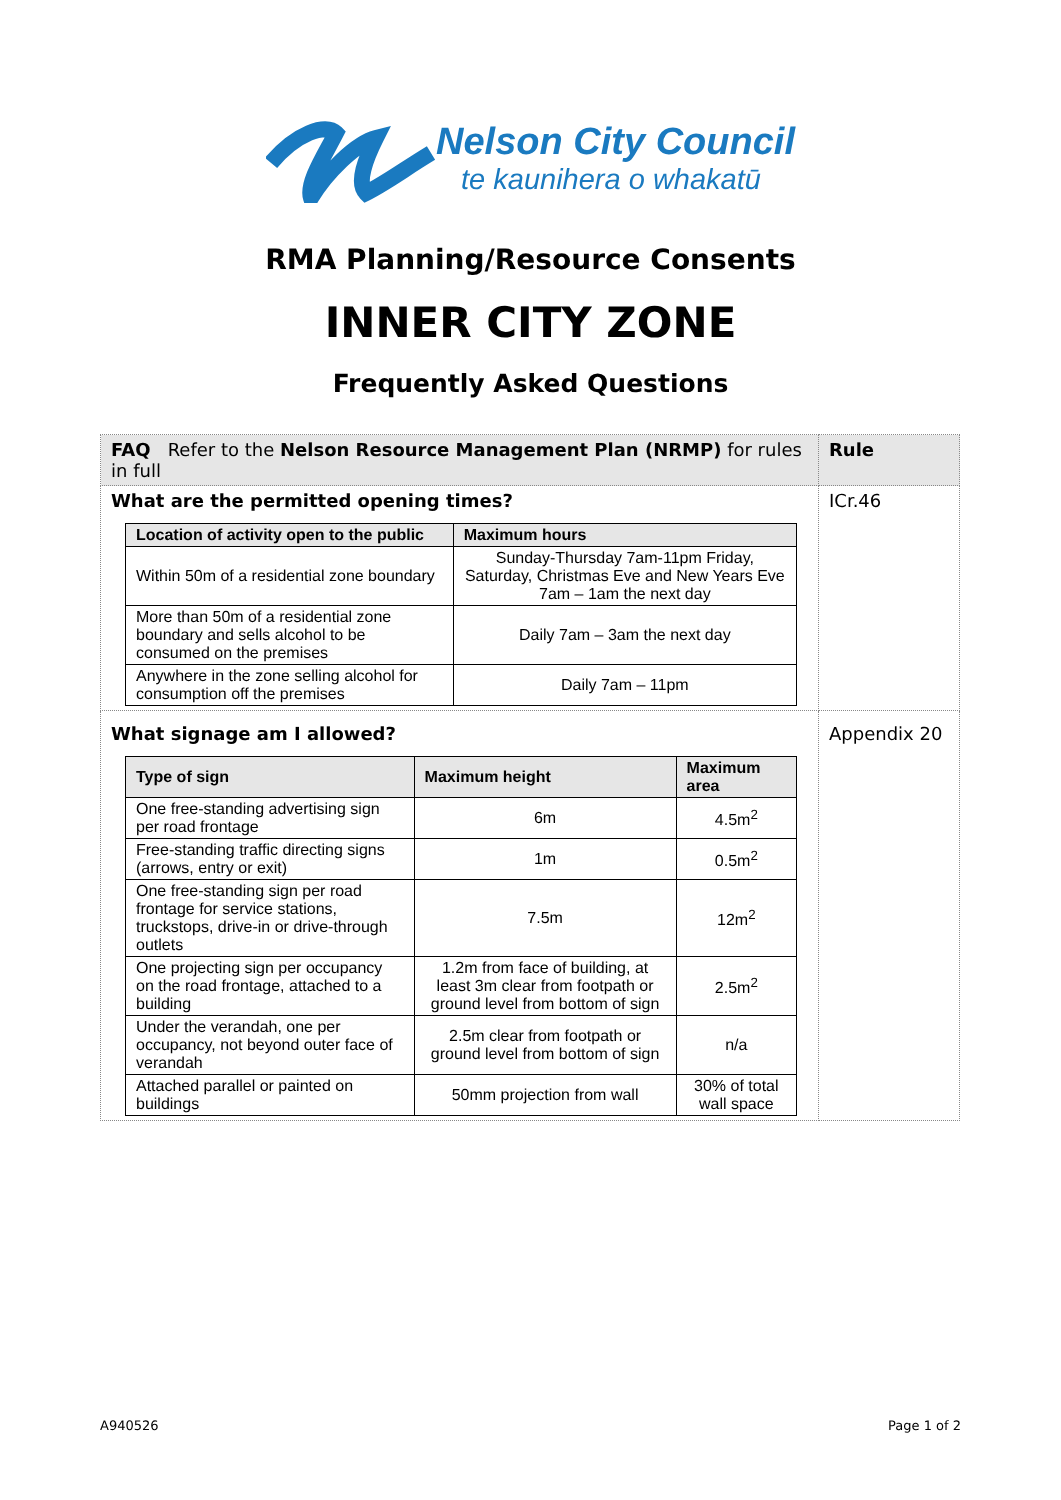Nelson City Council
te kaunihera o whakatū
RMA Planning/Resource Consents
INNER CITY ZONE
Frequently Asked Questions
| FAQ Refer to the Nelson Resource Management Plan (NRMP) for rules in full | Rule |
| What are the permitted opening times? / Location of activity open to the public / Maximum hours / / --- / --- / / Within 50m of a residential zone boundary / Sunday-Thursday 7am-11pm Friday, Saturday, Christmas Eve and New Years Eve 7am – 1am the next day / / More than 50m of a residential zone boundary and sells alcohol to be consumed on the premises / Daily 7am – 3am the next day / / Anywhere in the zone selling alcohol for consumption off the premises / Daily 7am – 11pm / | ICr.46 |
| What signage am I allowed? / Type of sign / Maximum height / Maximum area / / --- / --- / --- / / One free-standing advertising sign per road frontage / 6m / 4.5m<sup>2</sup> / / Free-standing traffic directing signs (arrows, entry or exit) / 1m / 0.5m<sup>2</sup> / / One free-standing sign per road frontage for service stations, truckstops, drive-in or drive-through outlets / 7.5m / 12m<sup>2</sup> / / One projecting sign per occupancy on the road frontage, attached to a building / 1.2m from face of building, at least 3m clear from footpath or ground level from bottom of sign / 2.5m<sup>2</sup> / / Under the verandah, one per occupancy, not beyond outer face of verandah / 2.5m clear from footpath or ground level from bottom of sign / n/a / / Attached parallel or painted on buildings / 50mm projection from wall / 30% of total wall space / | Appendix 20 |
A940526 Page 1 of 2